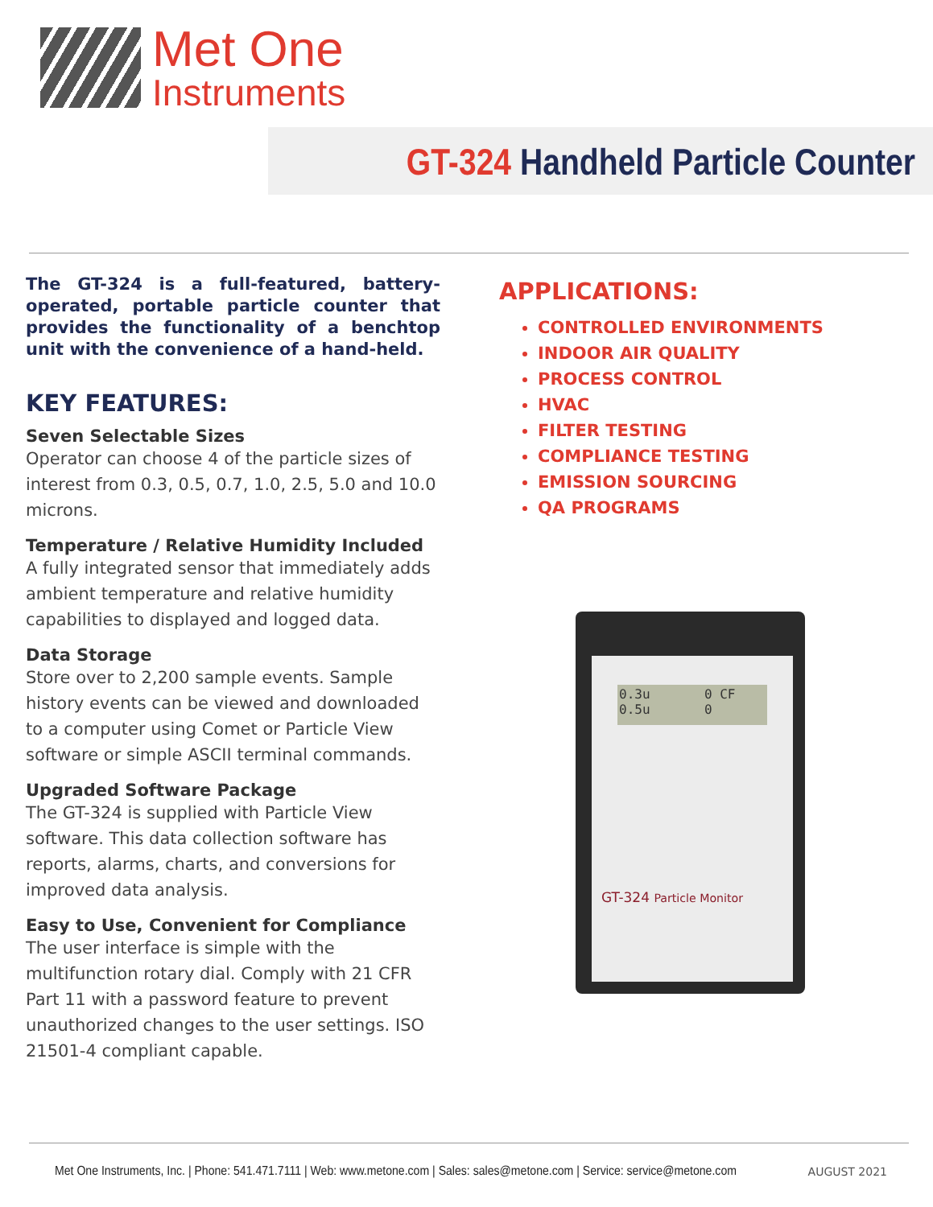Met One
Instruments
GT-324 Handheld Particle Counter
The GT-324 is a full-featured, battery-operated, portable particle counter that provides the functionality of a benchtop unit with the convenience of a hand-held.
KEY FEATURES:
Seven Selectable Sizes
Operator can choose 4 of the particle sizes of interest from 0.3, 0.5, 0.7, 1.0, 2.5, 5.0 and 10.0 microns.
Temperature / Relative Humidity Included
A fully integrated sensor that immediately adds ambient temperature and relative humidity capabilities to displayed and logged data.
Data Storage
Store over to 2,200 sample events. Sample history events can be viewed and downloaded to a computer using Comet or Particle View software or simple ASCII terminal commands.
Upgraded Software Package
The GT-324 is supplied with Particle View software. This data collection software has reports, alarms, charts, and conversions for improved data analysis.
Easy to Use, Convenient for Compliance
The user interface is simple with the multifunction rotary dial. Comply with 21 CFR Part 11 with a password feature to prevent unauthorized changes to the user settings. ISO 21501-4 compliant capable.
APPLICATIONS:
CONTROLLED ENVIRONMENTS
INDOOR AIR QUALITY
PROCESS CONTROL
HVAC
FILTER TESTING
COMPLIANCE TESTING
EMISSION SOURCING
QA PROGRAMS
0.3u 0 CF
0.5u 0
GT-324 Particle Monitor
Met One Instruments, Inc. | Phone: 541.471.7111 | Web: www.metone.com | Sales: sales@metone.com | Service: service@metone.com AUGUST 2021